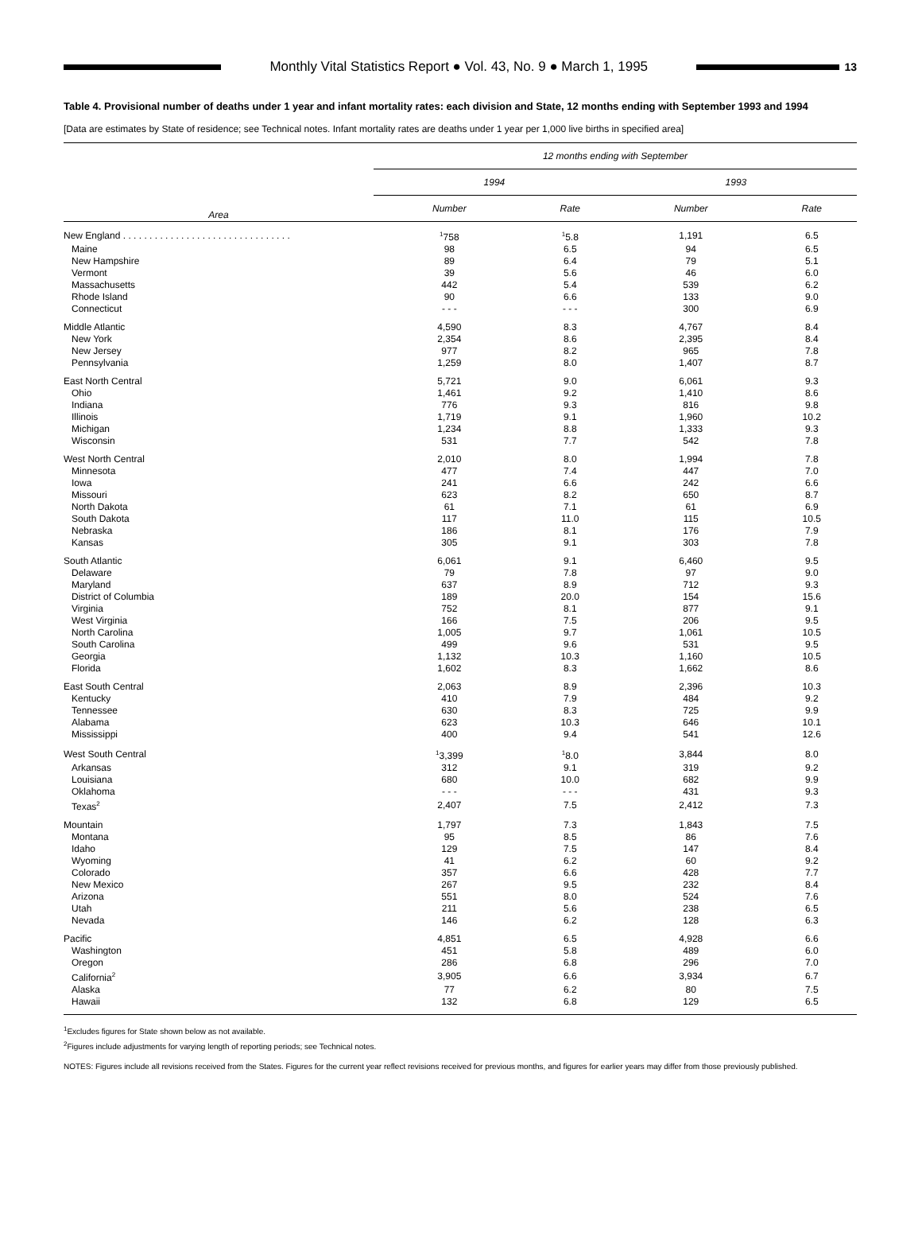Monthly Vital Statistics Report ● Vol. 43, No. 9 ● March 1, 1995
13
Table 4. Provisional number of deaths under 1 year and infant mortality rates: each division and State, 12 months ending with September 1993 and 1994
[Data are estimates by State of residence; see Technical notes. Infant mortality rates are deaths under 1 year per 1,000 live births in specified area]
| Area | 12 months ending with September | | | |
| --- | --- | --- | --- | --- |
| | 1994 | | 1993 | |
| | Number | Rate | Number | Rate |
| New England . . . . . . . . . . . . . . . . . . . . . . . . . . . . . . . . | <sup>1</sup> 758 | <sup>1</sup> 5.8 | 1,191 | 6.5 |
| Maine | 98 | 6.5 | 94 | 6.5 |
| New Hampshire | 89 | 6.4 | 79 | 5.1 |
| Vermont | 39 | 5.6 | 46 | 6.0 |
| Massachusetts | 442 | 5.4 | 539 | 6.2 |
| Rhode Island | 90 | 6.6 | 133 | 9.0 |
| Connecticut | - - - | - - - | 300 | 6.9 |
| Middle Atlantic | 4,590 | 8.3 | 4,767 | 8.4 |
| New York | 2,354 | 8.6 | 2,395 | 8.4 |
| New Jersey | 977 | 8.2 | 965 | 7.8 |
| Pennsylvania | 1,259 | 8.0 | 1,407 | 8.7 |
| East North Central | 5,721 | 9.0 | 6,061 | 9.3 |
| Ohio | 1,461 | 9.2 | 1,410 | 8.6 |
| Indiana | 776 | 9.3 | 816 | 9.8 |
| Illinois | 1,719 | 9.1 | 1,960 | 10.2 |
| Michigan | 1,234 | 8.8 | 1,333 | 9.3 |
| Wisconsin | 531 | 7.7 | 542 | 7.8 |
| West North Central | 2,010 | 8.0 | 1,994 | 7.8 |
| Minnesota | 477 | 7.4 | 447 | 7.0 |
| Iowa | 241 | 6.6 | 242 | 6.6 |
| Missouri | 623 | 8.2 | 650 | 8.7 |
| North Dakota | 61 | 7.1 | 61 | 6.9 |
| South Dakota | 117 | 11.0 | 115 | 10.5 |
| Nebraska | 186 | 8.1 | 176 | 7.9 |
| Kansas | 305 | 9.1 | 303 | 7.8 |
| South Atlantic | 6,061 | 9.1 | 6,460 | 9.5 |
| Delaware | 79 | 7.8 | 97 | 9.0 |
| Maryland | 637 | 8.9 | 712 | 9.3 |
| District of Columbia | 189 | 20.0 | 154 | 15.6 |
| Virginia | 752 | 8.1 | 877 | 9.1 |
| West Virginia | 166 | 7.5 | 206 | 9.5 |
| North Carolina | 1,005 | 9.7 | 1,061 | 10.5 |
| South Carolina | 499 | 9.6 | 531 | 9.5 |
| Georgia | 1,132 | 10.3 | 1,160 | 10.5 |
| Florida | 1,602 | 8.3 | 1,662 | 8.6 |
| East South Central | 2,063 | 8.9 | 2,396 | 10.3 |
| Kentucky | 410 | 7.9 | 484 | 9.2 |
| Tennessee | 630 | 8.3 | 725 | 9.9 |
| Alabama | 623 | 10.3 | 646 | 10.1 |
| Mississippi | 400 | 9.4 | 541 | 12.6 |
| West South Central | <sup>1</sup> 3,399 | <sup>1</sup> 8.0 | 3,844 | 8.0 |
| Arkansas | 312 | 9.1 | 319 | 9.2 |
| Louisiana | 680 | 10.0 | 682 | 9.9 |
| Oklahoma | - - - | - - - | 431 | 9.3 |
| Texas<sup>2</sup> | 2,407 | 7.5 | 2,412 | 7.3 |
| Mountain | 1,797 | 7.3 | 1,843 | 7.5 |
| Montana | 95 | 8.5 | 86 | 7.6 |
| Idaho | 129 | 7.5 | 147 | 8.4 |
| Wyoming | 41 | 6.2 | 60 | 9.2 |
| Colorado | 357 | 6.6 | 428 | 7.7 |
| New Mexico | 267 | 9.5 | 232 | 8.4 |
| Arizona | 551 | 8.0 | 524 | 7.6 |
| Utah | 211 | 5.6 | 238 | 6.5 |
| Nevada | 146 | 6.2 | 128 | 6.3 |
| Pacific | 4,851 | 6.5 | 4,928 | 6.6 |
| Washington | 451 | 5.8 | 489 | 6.0 |
| Oregon | 286 | 6.8 | 296 | 7.0 |
| California<sup>2</sup> | 3,905 | 6.6 | 3,934 | 6.7 |
| Alaska | 77 | 6.2 | 80 | 7.5 |
| Hawaii | 132 | 6.8 | 129 | 6.5 |
<sup>1</sup> Excludes figures for State shown below as not available.
<sup>2</sup> Figures include adjustments for varying length of reporting periods; see Technical notes.
NOTES: Figures include all revisions received from the States. Figures for the current year reflect revisions received for previous months, and figures for earlier years may differ from those previously published.